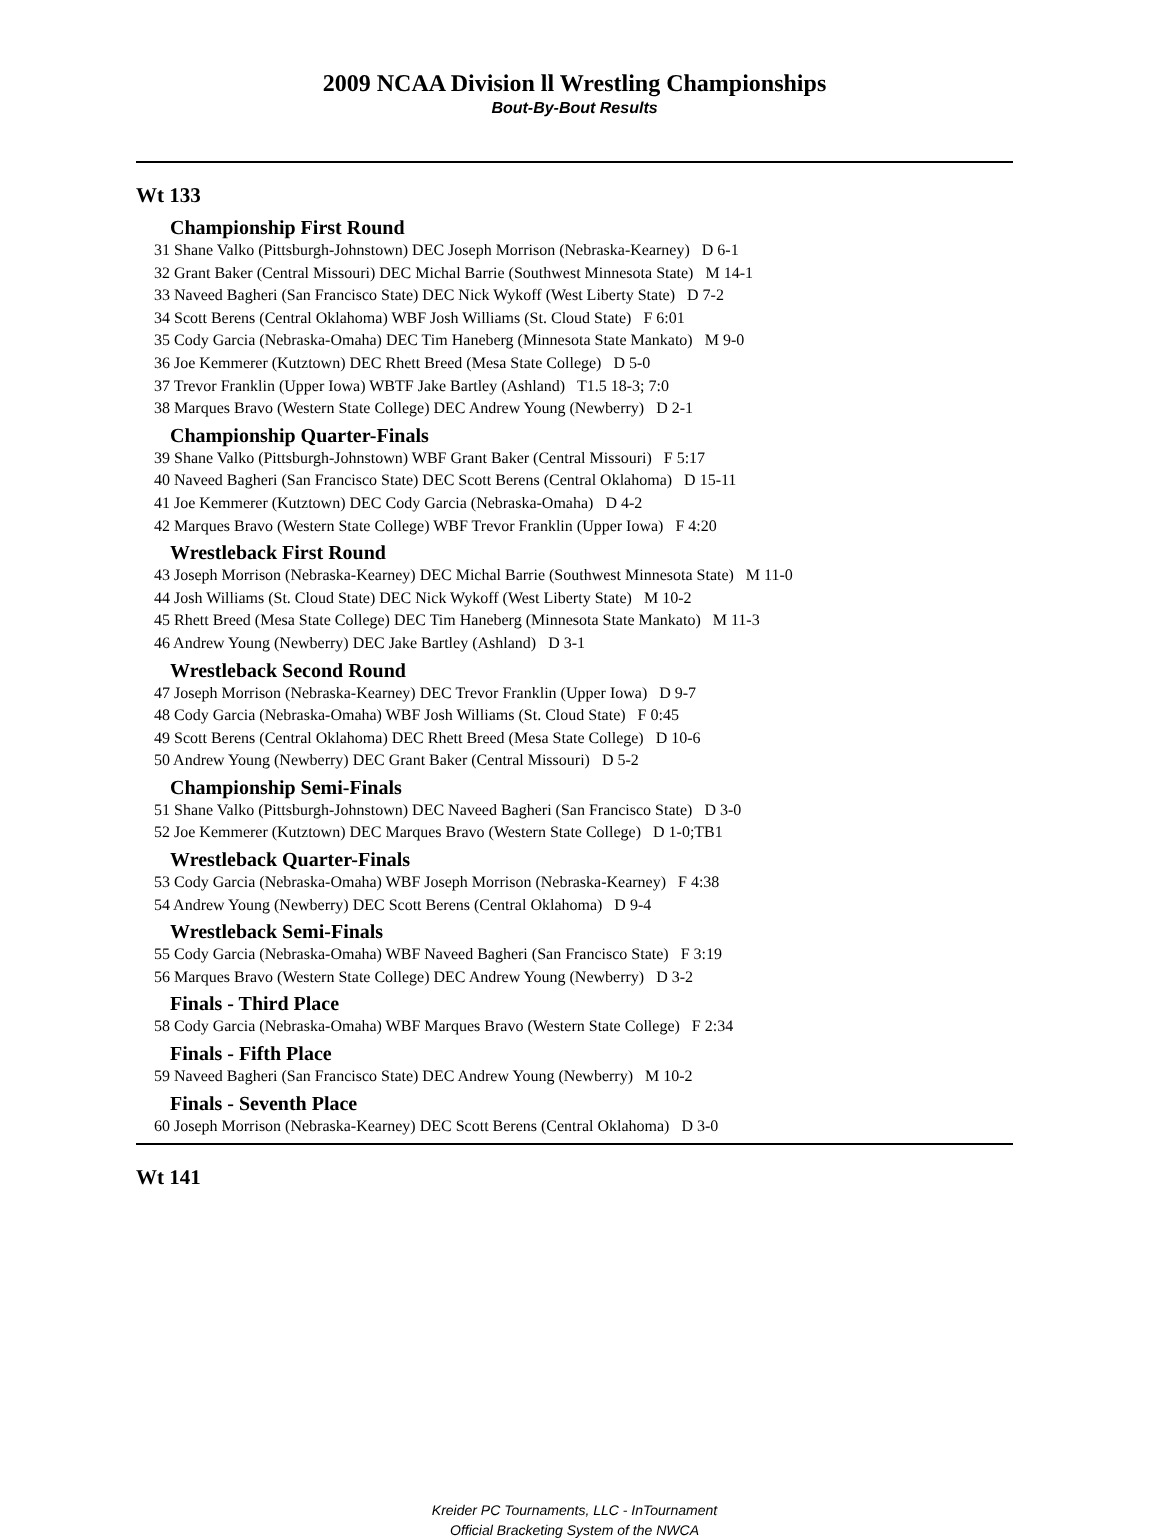2009 NCAA Division ll Wrestling Championships
Bout-By-Bout Results
Wt 133
Championship First Round
31 Shane Valko (Pittsburgh-Johnstown) DEC Joseph Morrison (Nebraska-Kearney) D 6-1
32 Grant Baker (Central Missouri) DEC Michal Barrie (Southwest Minnesota State) M 14-1
33 Naveed Bagheri (San Francisco State) DEC Nick Wykoff (West Liberty State) D 7-2
34 Scott Berens (Central Oklahoma) WBF Josh Williams (St. Cloud State) F 6:01
35 Cody Garcia (Nebraska-Omaha) DEC Tim Haneberg (Minnesota State Mankato) M 9-0
36 Joe Kemmerer (Kutztown) DEC Rhett Breed (Mesa State College) D 5-0
37 Trevor Franklin (Upper Iowa) WBTF Jake Bartley (Ashland) T1.5 18-3; 7:0
38 Marques Bravo (Western State College) DEC Andrew Young (Newberry) D 2-1
Championship Quarter-Finals
39 Shane Valko (Pittsburgh-Johnstown) WBF Grant Baker (Central Missouri) F 5:17
40 Naveed Bagheri (San Francisco State) DEC Scott Berens (Central Oklahoma) D 15-11
41 Joe Kemmerer (Kutztown) DEC Cody Garcia (Nebraska-Omaha) D 4-2
42 Marques Bravo (Western State College) WBF Trevor Franklin (Upper Iowa) F 4:20
Wrestleback First Round
43 Joseph Morrison (Nebraska-Kearney) DEC Michal Barrie (Southwest Minnesota State) M 11-0
44 Josh Williams (St. Cloud State) DEC Nick Wykoff (West Liberty State) M 10-2
45 Rhett Breed (Mesa State College) DEC Tim Haneberg (Minnesota State Mankato) M 11-3
46 Andrew Young (Newberry) DEC Jake Bartley (Ashland) D 3-1
Wrestleback Second Round
47 Joseph Morrison (Nebraska-Kearney) DEC Trevor Franklin (Upper Iowa) D 9-7
48 Cody Garcia (Nebraska-Omaha) WBF Josh Williams (St. Cloud State) F 0:45
49 Scott Berens (Central Oklahoma) DEC Rhett Breed (Mesa State College) D 10-6
50 Andrew Young (Newberry) DEC Grant Baker (Central Missouri) D 5-2
Championship Semi-Finals
51 Shane Valko (Pittsburgh-Johnstown) DEC Naveed Bagheri (San Francisco State) D 3-0
52 Joe Kemmerer (Kutztown) DEC Marques Bravo (Western State College) D 1-0;TB1
Wrestleback Quarter-Finals
53 Cody Garcia (Nebraska-Omaha) WBF Joseph Morrison (Nebraska-Kearney) F 4:38
54 Andrew Young (Newberry) DEC Scott Berens (Central Oklahoma) D 9-4
Wrestleback Semi-Finals
55 Cody Garcia (Nebraska-Omaha) WBF Naveed Bagheri (San Francisco State) F 3:19
56 Marques Bravo (Western State College) DEC Andrew Young (Newberry) D 3-2
Finals - Third Place
58 Cody Garcia (Nebraska-Omaha) WBF Marques Bravo (Western State College) F 2:34
Finals - Fifth Place
59 Naveed Bagheri (San Francisco State) DEC Andrew Young (Newberry) M 10-2
Finals - Seventh Place
60 Joseph Morrison (Nebraska-Kearney) DEC Scott Berens (Central Oklahoma) D 3-0
Wt 141
Kreider PC Tournaments, LLC - InTournament
Official Bracketing System of the NWCA